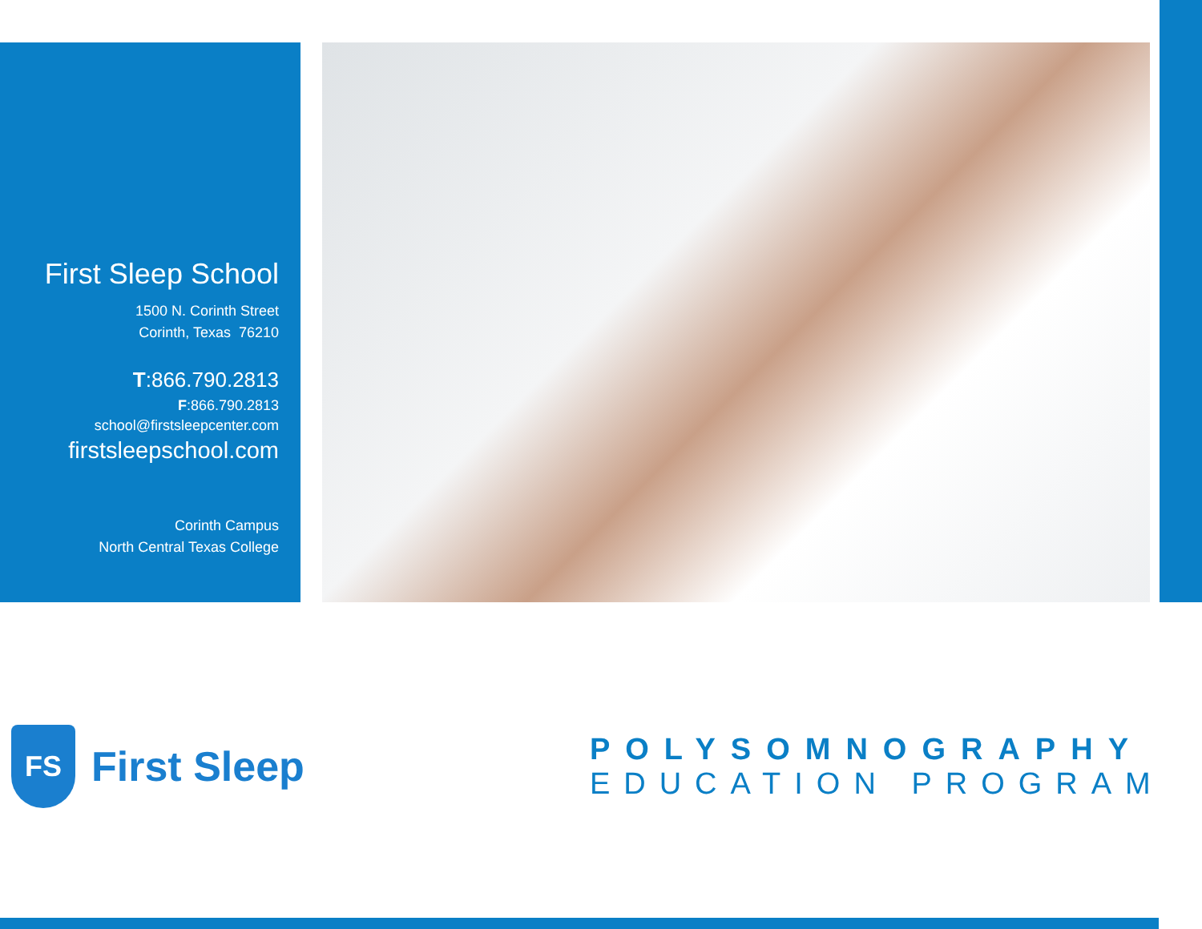First Sleep School
1500 N. Corinth Street
Corinth, Texas 76210
T:866.790.2813
F:866.790.2813
school@firstsleepcenter.com
firstsleepschool.com
Corinth Campus
North Central Texas College
FS
First Sleep
POLYSOMNOGRAPHY
EDUCATION PROGRAM